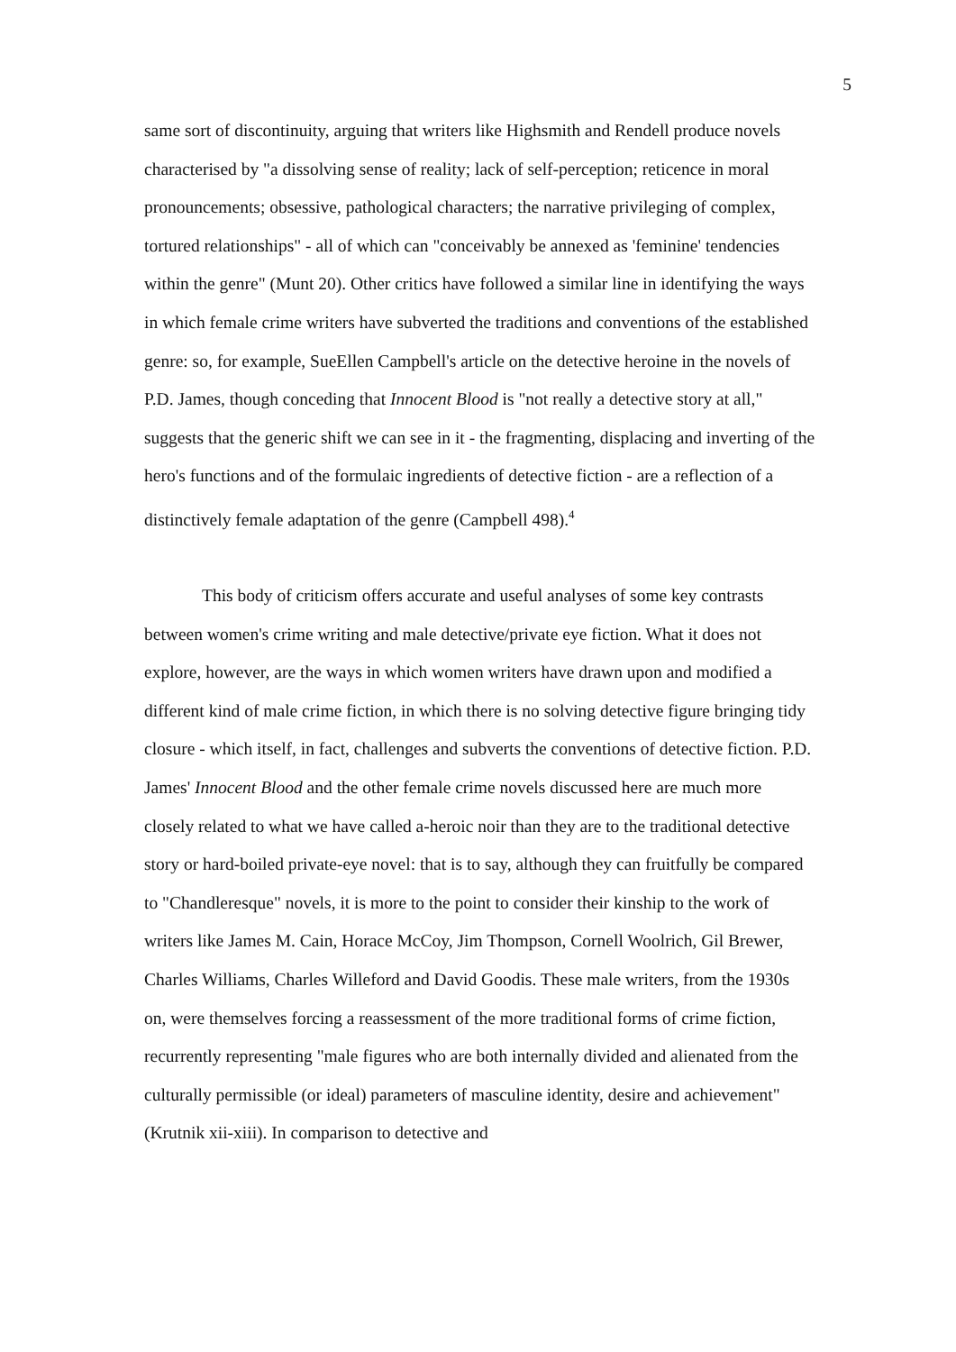5
same sort of discontinuity, arguing that writers like Highsmith and Rendell produce novels characterised by "a dissolving sense of reality; lack of self-perception; reticence in moral pronouncements; obsessive, pathological characters; the narrative privileging of complex, tortured relationships" - all of which can "conceivably be annexed as 'feminine' tendencies within the genre" (Munt 20). Other critics have followed a similar line in identifying the ways in which female crime writers have subverted the traditions and conventions of the established genre: so, for example, SueEllen Campbell's article on the detective heroine in the novels of P.D. James, though conceding that Innocent Blood is "not really a detective story at all," suggests that the generic shift we can see in it - the fragmenting, displacing and inverting of the hero's functions and of the formulaic ingredients of detective fiction - are a reflection of a distinctively female adaptation of the genre (Campbell 498).<sup>4</sup>
This body of criticism offers accurate and useful analyses of some key contrasts between women's crime writing and male detective/private eye fiction. What it does not explore, however, are the ways in which women writers have drawn upon and modified a different kind of male crime fiction, in which there is no solving detective figure bringing tidy closure - which itself, in fact, challenges and subverts the conventions of detective fiction. P.D. James' Innocent Blood and the other female crime novels discussed here are much more closely related to what we have called a-heroic noir than they are to the traditional detective story or hard-boiled private-eye novel: that is to say, although they can fruitfully be compared to "Chandleresque" novels, it is more to the point to consider their kinship to the work of writers like James M. Cain, Horace McCoy, Jim Thompson, Cornell Woolrich, Gil Brewer, Charles Williams, Charles Willeford and David Goodis. These male writers, from the 1930s on, were themselves forcing a reassessment of the more traditional forms of crime fiction, recurrently representing "male figures who are both internally divided and alienated from the culturally permissible (or ideal) parameters of masculine identity, desire and achievement" (Krutnik xii-xiii). In comparison to detective and